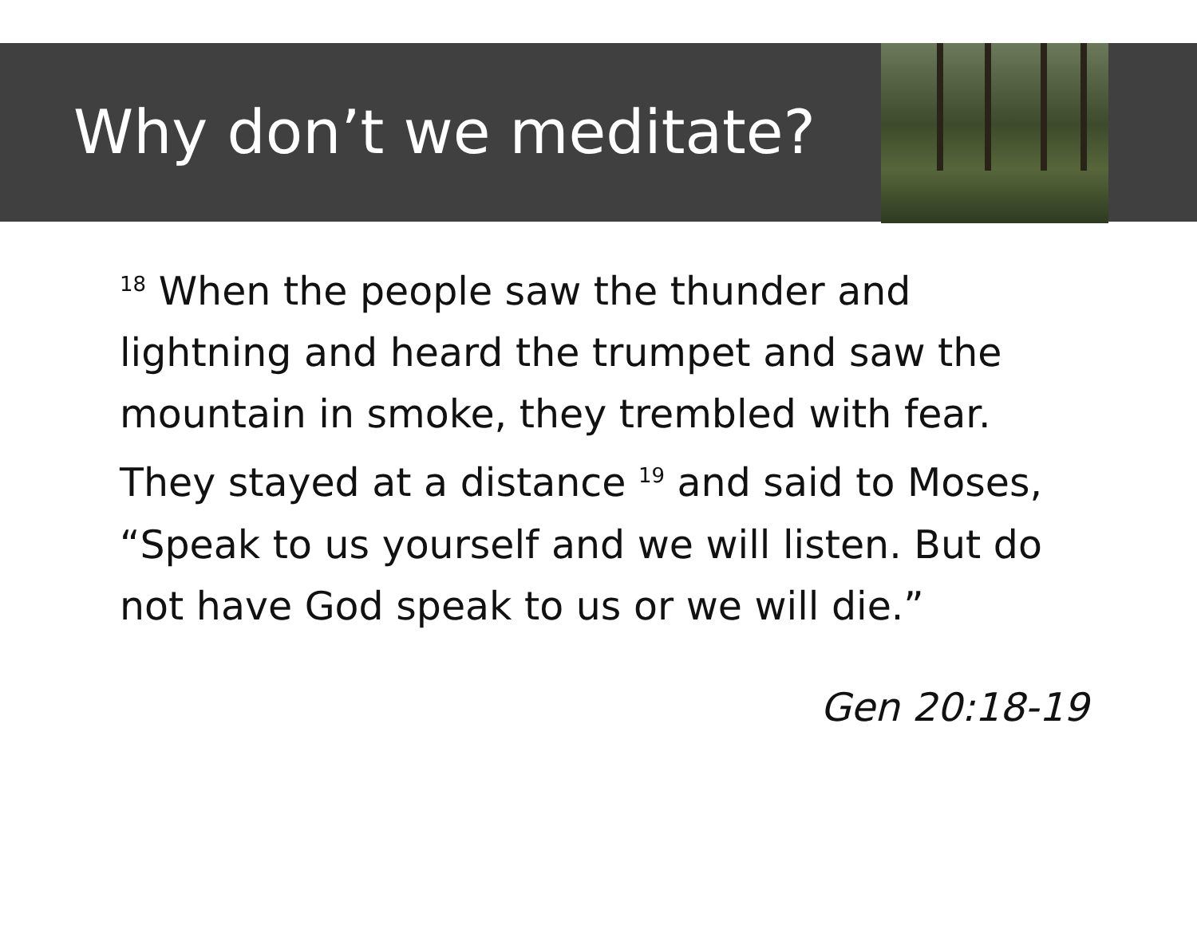Why don’t we meditate?
<sup>18</sup> When the people saw the thunder and lightning and heard the trumpet and saw the mountain in smoke, they trembled with fear. They stayed at a distance <sup>19</sup> and said to Moses, “Speak to us yourself and we will listen. But do not have God speak to us or we will die.”
Gen 20:18-19